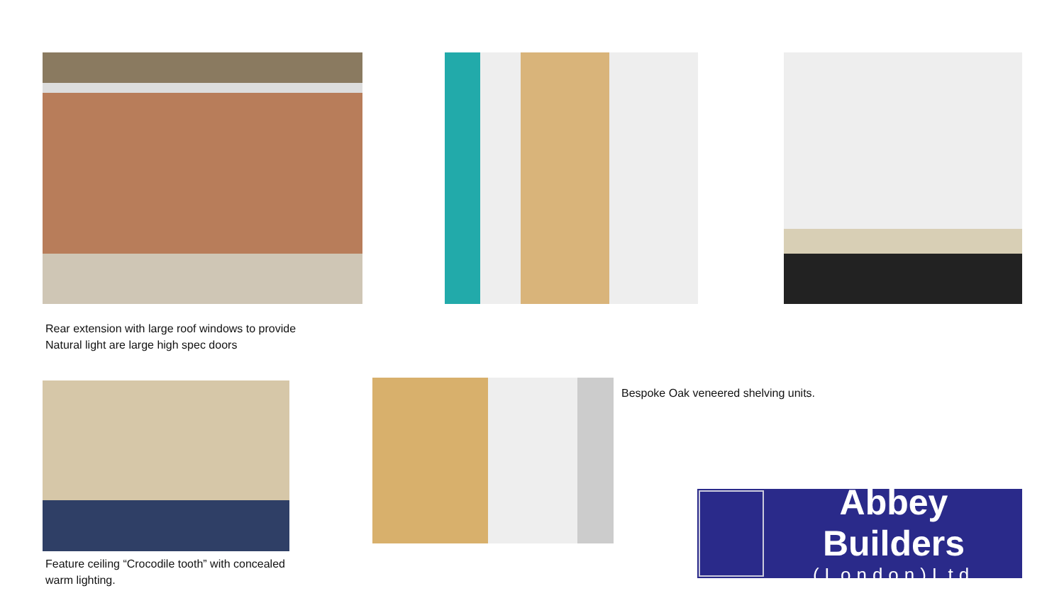Rear extension with large roof windows to provide
Natural light are large high spec doors
Bespoke Oak veneered shelving units.
Feature ceiling “Crocodile tooth” with concealed
warm lighting.
Abbey Builders
(London)Ltd